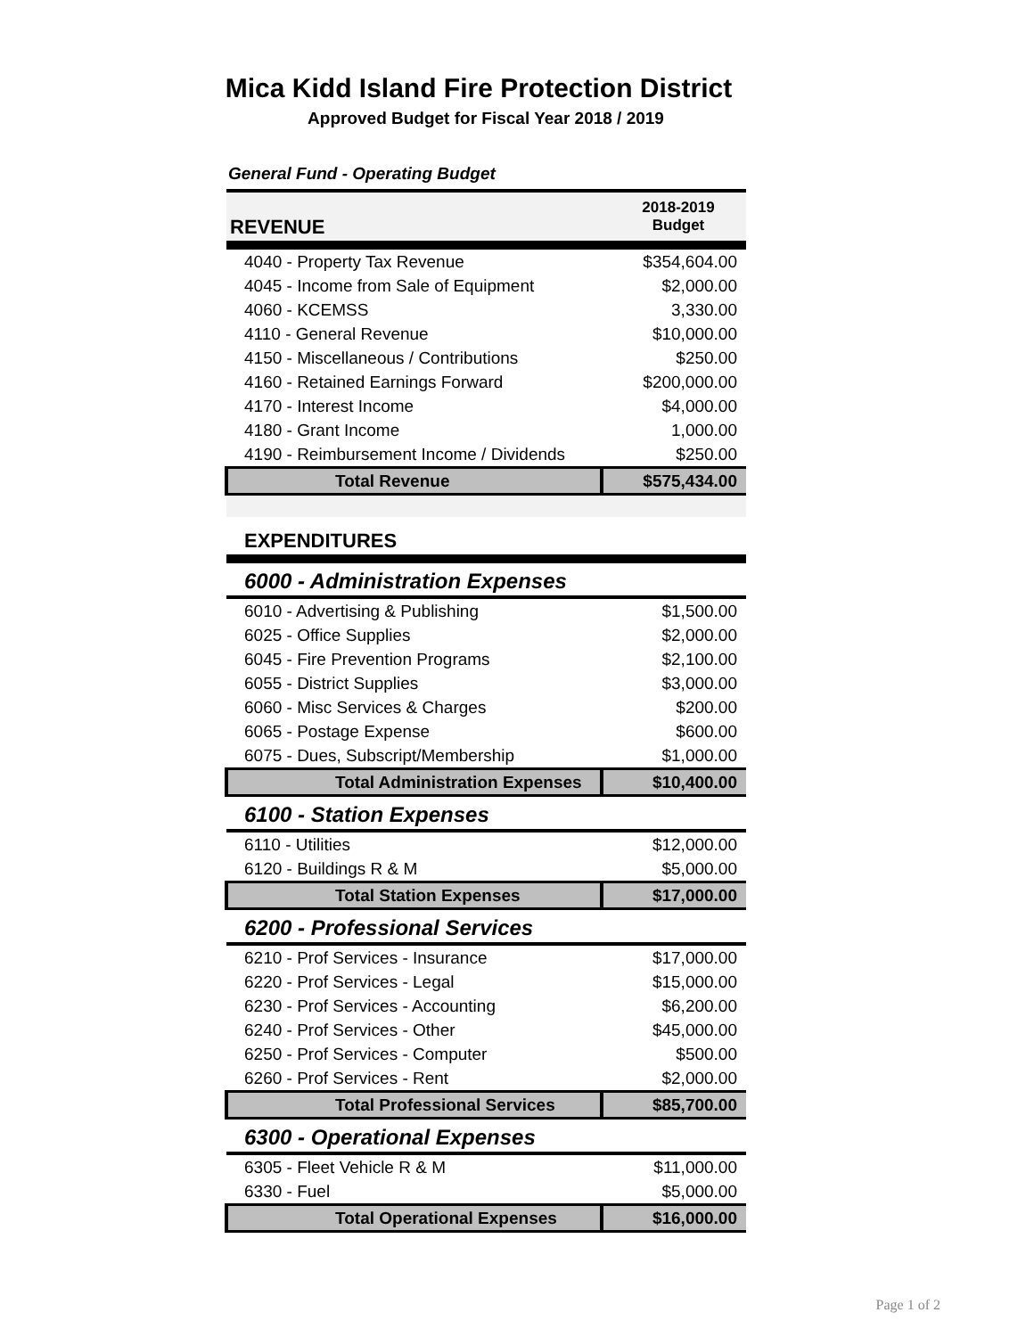Mica Kidd Island Fire Protection District
Approved Budget for Fiscal Year 2018 / 2019
General Fund - Operating Budget
| REVENUE | 2018-2019 Budget |
| 4040 - Property Tax Revenue | $354,604.00 |
| 4045 - Income from Sale of Equipment | $2,000.00 |
| 4060 - KCEMSS | 3,330.00 |
| 4110 - General Revenue | $10,000.00 |
| 4150 - Miscellaneous / Contributions | $250.00 |
| 4160 - Retained Earnings Forward | $200,000.00 |
| 4170 - Interest Income | $4,000.00 |
| 4180 - Grant Income | 1,000.00 |
| 4190 - Reimbursement Income / Dividends | $250.00 |
| Total Revenue | $575,434.00 |
| EXPENDITURES | |
| 6000 - Administration Expenses | |
| 6010 - Advertising & Publishing | $1,500.00 |
| 6025 - Office Supplies | $2,000.00 |
| 6045 - Fire Prevention Programs | $2,100.00 |
| 6055 - District Supplies | $3,000.00 |
| 6060 - Misc Services & Charges | $200.00 |
| 6065 - Postage Expense | $600.00 |
| 6075 - Dues, Subscript/Membership | $1,000.00 |
| Total Administration Expenses | $10,400.00 |
| 6100 - Station Expenses | |
| 6110 - Utilities | $12,000.00 |
| 6120 - Buildings R & M | $5,000.00 |
| Total Station Expenses | $17,000.00 |
| 6200 - Professional Services | |
| 6210 - Prof Services - Insurance | $17,000.00 |
| 6220 - Prof Services - Legal | $15,000.00 |
| 6230 - Prof Services - Accounting | $6,200.00 |
| 6240 - Prof Services - Other | $45,000.00 |
| 6250 - Prof Services - Computer | $500.00 |
| 6260 - Prof Services - Rent | $2,000.00 |
| Total Professional Services | $85,700.00 |
| 6300 - Operational Expenses | |
| 6305 - Fleet Vehicle R & M | $11,000.00 |
| 6330 - Fuel | $5,000.00 |
| Total Operational Expenses | $16,000.00 |
Page 1 of 2